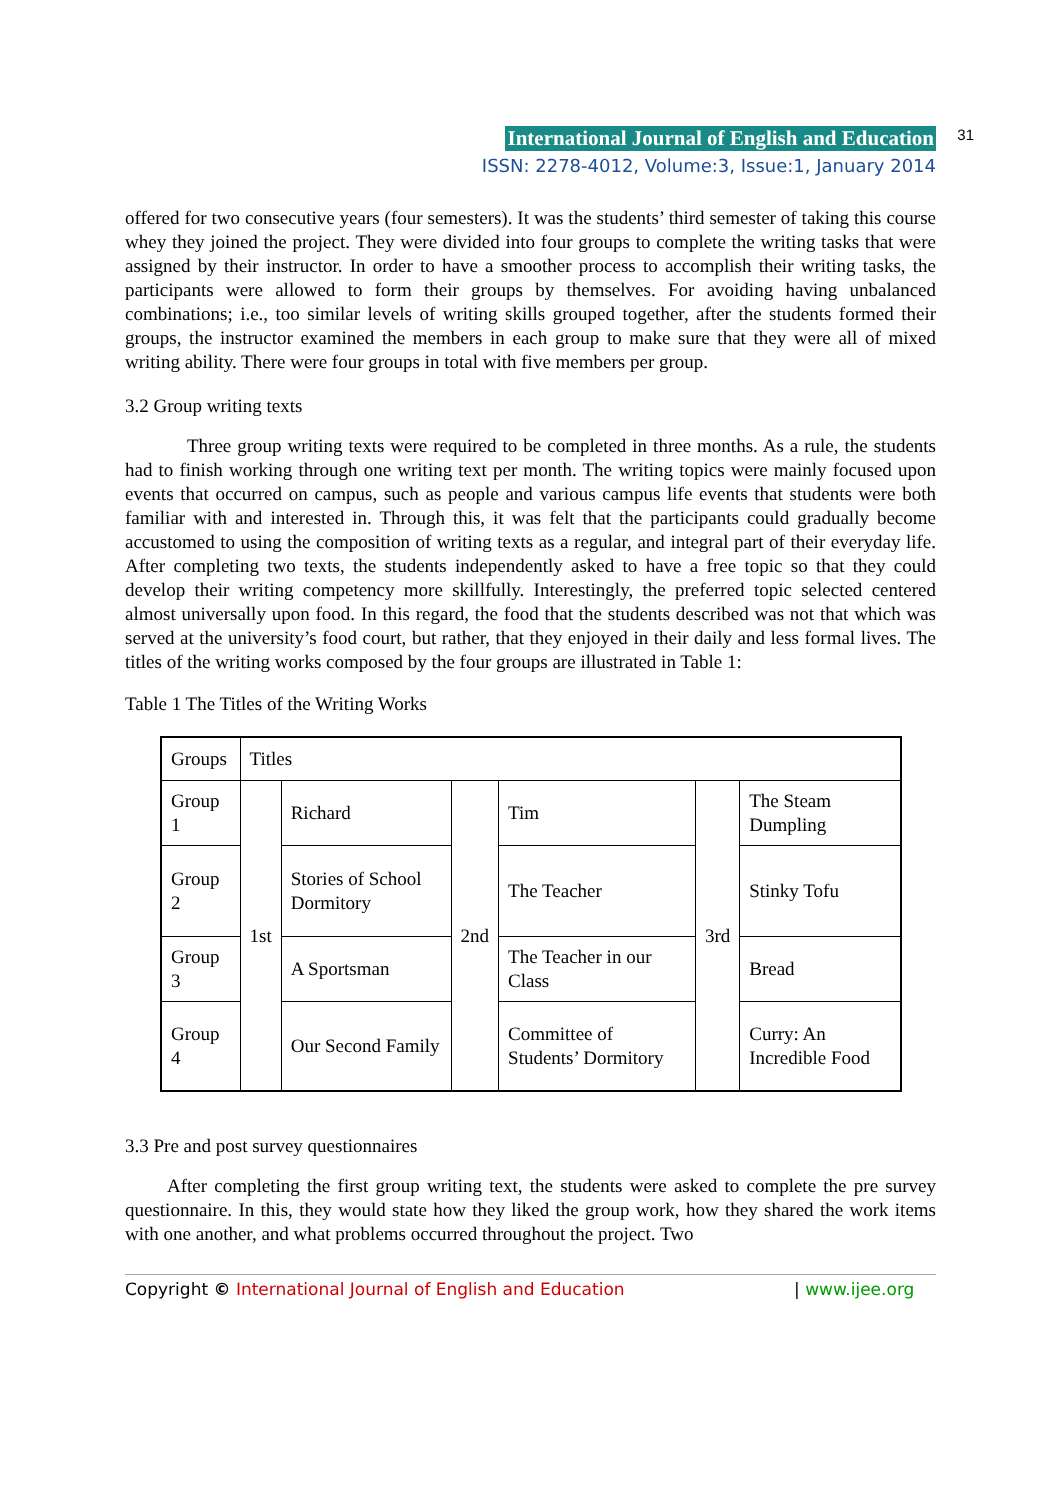International Journal of English and Education 31
ISSN: 2278-4012, Volume:3, Issue:1, January 2014
offered for two consecutive years (four semesters). It was the students’ third semester of taking this course whey they joined the project. They were divided into four groups to complete the writing tasks that were assigned by their instructor. In order to have a smoother process to accomplish their writing tasks, the participants were allowed to form their groups by themselves. For avoiding having unbalanced combinations; i.e., too similar levels of writing skills grouped together, after the students formed their groups, the instructor examined the members in each group to make sure that they were all of mixed writing ability. There were four groups in total with five members per group.
3.2 Group writing texts
Three group writing texts were required to be completed in three months. As a rule, the students had to finish working through one writing text per month. The writing topics were mainly focused upon events that occurred on campus, such as people and various campus life events that students were both familiar with and interested in. Through this, it was felt that the participants could gradually become accustomed to using the composition of writing texts as a regular, and integral part of their everyday life. After completing two texts, the students independently asked to have a free topic so that they could develop their writing competency more skillfully. Interestingly, the preferred topic selected centered almost universally upon food. In this regard, the food that the students described was not that which was served at the university’s food court, but rather, that they enjoyed in their daily and less formal lives. The titles of the writing works composed by the four groups are illustrated in Table 1:
Table 1 The Titles of the Writing Works
| Groups | Titles | | | | | |
| Group 1 | 1st | Richard | 2nd | Tim | 3rd | The Steam Dumpling |
| Group 2 | | Stories of School Dormitory | | The Teacher | | Stinky Tofu |
| Group 3 | | A Sportsman | | The Teacher in our Class | | Bread |
| Group 4 | | Our Second Family | | Committee of Students’ Dormitory | | Curry: An Incredible Food |
3.3 Pre and post survey questionnaires
After completing the first group writing text, the students were asked to complete the pre survey questionnaire. In this, they would state how they liked the group work, how they shared the work items with one another, and what problems occurred throughout the project. Two
Copyright © International Journal of English and Education | www.ijee.org